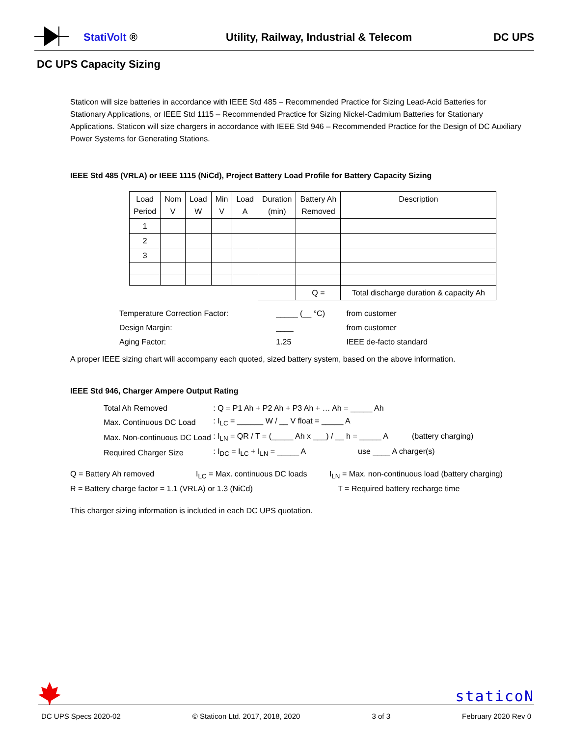StatiVolt ®
Utility, Railway, Industrial & Telecom
DC UPS
DC UPS Capacity Sizing
Staticon will size batteries in accordance with IEEE Std 485 – Recommended Practice for Sizing Lead-Acid Batteries for Stationary Applications, or IEEE Std 1115 – Recommended Practice for Sizing Nickel-Cadmium Batteries for Stationary Applications. Staticon will size chargers in accordance with IEEE Std 946 – Recommended Practice for the Design of DC Auxiliary Power Systems for Generating Stations.
IEEE Std 485 (VRLA) or IEEE 1115 (NiCd), Project Battery Load Profile for Battery Capacity Sizing
| Load Period | Nom V | Load W | Min V | Load A | Duration (min) | Battery Ah Removed | Description |
| --- | --- | --- | --- | --- | --- | --- | --- |
| 1 | | | | | | | |
| 2 | | | | | | | |
| 3 | | | | | | | |
| | | | | | | Q = | Total discharge duration & capacity Ah |
| Temperature Correction Factor: | _____ (__ °C) | from customer |
| Design Margin: | ____ | from customer |
| Aging Factor: | 1.25 | IEEE de-facto standard |
A proper IEEE sizing chart will accompany each quoted, sized battery system, based on the above information.
IEEE Std 946, Charger Ampere Output Rating
| Total Ah Removed | : Q = P1 Ah + P2 Ah + P3 Ah + … Ah = _____ Ah |
| Max. Continuous DC Load | : I<sub>LC</sub> = ______ W / __ V float = _____ A |
| Max. Non-continuous DC Load | : I<sub>LN</sub> = QR / T = (_____ Ah x ___) / __ h = _____ A (battery charging) |
| Required Charger Size | : I<sub>DC</sub> = I<sub>LC</sub> + I<sub>LN</sub> = _____ A use ____ A charger(s) |
Q = Battery Ah removed I<sub>LC</sub> = Max. continuous DC loads I<sub>LN</sub> = Max. non-continuous load (battery charging)
R = Battery charge factor = 1.1 (VRLA) or 1.3 (NiCd) T = Required battery recharge time
This charger sizing information is included in each DC UPS quotation.
staticoN
DC UPS Specs 2020-02 © Staticon Ltd. 2017, 2018, 2020 3 of 3 February 2020 Rev 0